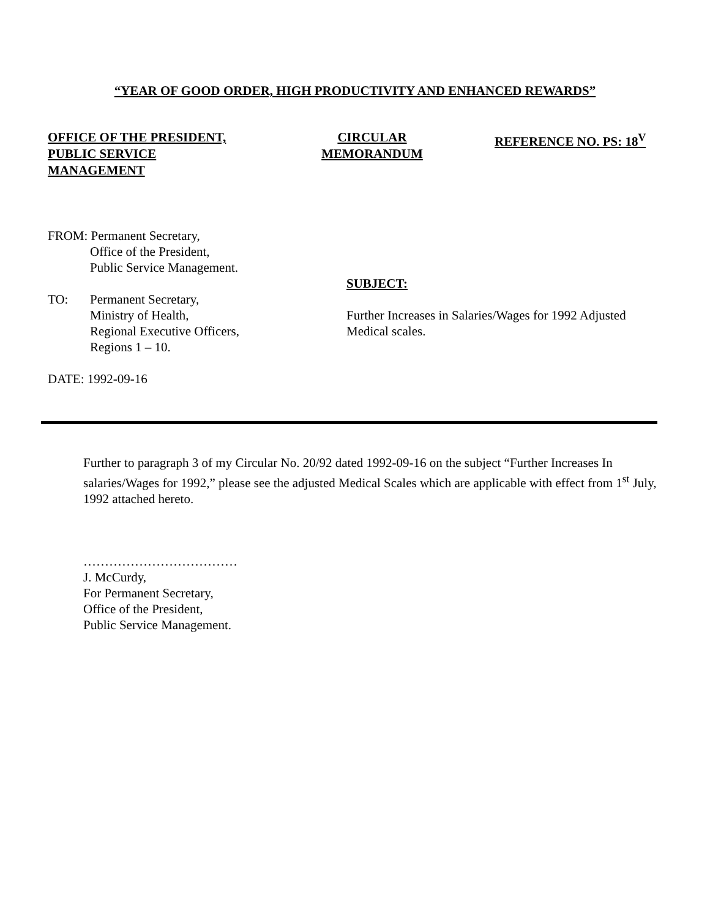“YEAR OF GOOD ORDER, HIGH PRODUCTIVITY AND ENHANCED REWARDS”
OFFICE OF THE PRESIDENT,
PUBLIC SERVICE
MANAGEMENT
CIRCULAR
MEMORANDUM
REFERENCE NO. PS: 18<sup>V</sup>
FROM: Permanent Secretary,
Office of the President,
Public Service Management.
TO: Permanent Secretary,
Ministry of Health,
Regional Executive Officers,
Regions 1 – 10.
DATE: 1992-09-16
SUBJECT:
Further Increases in Salaries/Wages for 1992 Adjusted
Medical scales.
Further to paragraph 3 of my Circular No. 20/92 dated 1992-09-16 on the subject “Further Increases In salaries/Wages for 1992,” please see the adjusted Medical Scales which are applicable with effect from 1<sup>st</sup> July, 1992 attached hereto.
………………………………
J. McCurdy,
For Permanent Secretary,
Office of the President,
Public Service Management.